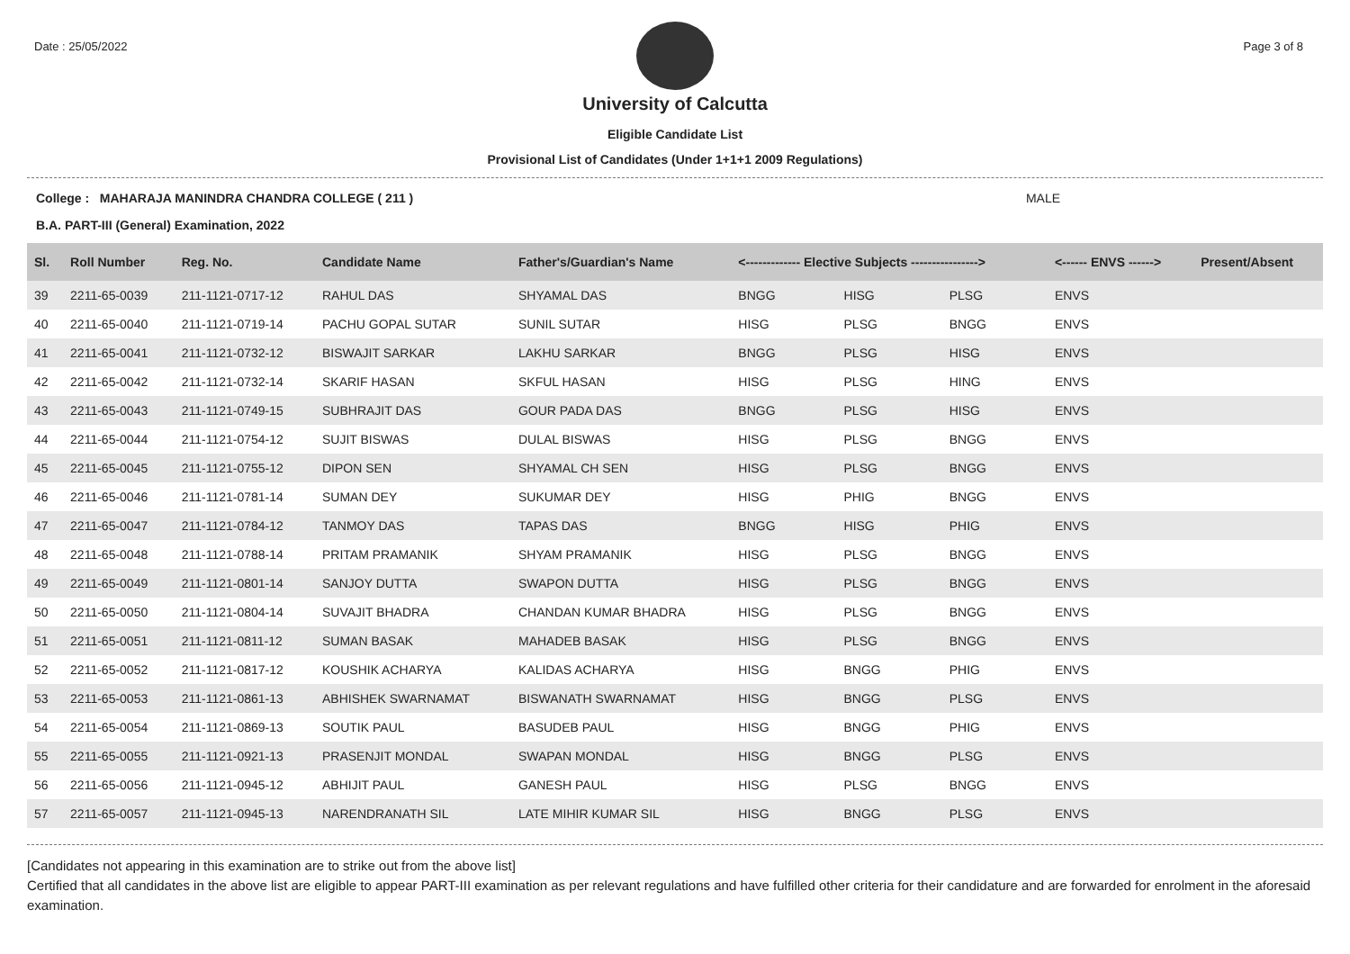Date : 25/05/2022 Page 3 of 8
University of Calcutta
Eligible Candidate List
Provisional List of Candidates (Under 1+1+1 2009 Regulations)
College : MAHARAJA MANINDRA CHANDRA COLLEGE ( 211 ) MALE
B.A. PART-III (General) Examination, 2022
| Sl. | Roll Number | Reg. No. | Candidate Name | Father's/Guardian's Name | <------------- Elective Subjects ----------------> | | | <------ ENVS ------> | Present/Absent |
| --- | --- | --- | --- | --- | --- | --- | --- | --- | --- |
| 39 | 2211-65-0039 | 211-1121-0717-12 | RAHUL DAS | SHYAMAL DAS | BNGG | HISG | PLSG | ENVS | |
| 40 | 2211-65-0040 | 211-1121-0719-14 | PACHU GOPAL SUTAR | SUNIL SUTAR | HISG | PLSG | BNGG | ENVS | |
| 41 | 2211-65-0041 | 211-1121-0732-12 | BISWAJIT SARKAR | LAKHU SARKAR | BNGG | PLSG | HISG | ENVS | |
| 42 | 2211-65-0042 | 211-1121-0732-14 | SKARIF HASAN | SKFUL HASAN | HISG | PLSG | HING | ENVS | |
| 43 | 2211-65-0043 | 211-1121-0749-15 | SUBHRAJIT DAS | GOUR PADA DAS | BNGG | PLSG | HISG | ENVS | |
| 44 | 2211-65-0044 | 211-1121-0754-12 | SUJIT BISWAS | DULAL BISWAS | HISG | PLSG | BNGG | ENVS | |
| 45 | 2211-65-0045 | 211-1121-0755-12 | DIPON SEN | SHYAMAL CH SEN | HISG | PLSG | BNGG | ENVS | |
| 46 | 2211-65-0046 | 211-1121-0781-14 | SUMAN DEY | SUKUMAR DEY | HISG | PHIG | BNGG | ENVS | |
| 47 | 2211-65-0047 | 211-1121-0784-12 | TANMOY DAS | TAPAS DAS | BNGG | HISG | PHIG | ENVS | |
| 48 | 2211-65-0048 | 211-1121-0788-14 | PRITAM PRAMANIK | SHYAM PRAMANIK | HISG | PLSG | BNGG | ENVS | |
| 49 | 2211-65-0049 | 211-1121-0801-14 | SANJOY DUTTA | SWAPON DUTTA | HISG | PLSG | BNGG | ENVS | |
| 50 | 2211-65-0050 | 211-1121-0804-14 | SUVAJIT BHADRA | CHANDAN KUMAR BHADRA | HISG | PLSG | BNGG | ENVS | |
| 51 | 2211-65-0051 | 211-1121-0811-12 | SUMAN BASAK | MAHADEB BASAK | HISG | PLSG | BNGG | ENVS | |
| 52 | 2211-65-0052 | 211-1121-0817-12 | KOUSHIK ACHARYA | KALIDAS ACHARYA | HISG | BNGG | PHIG | ENVS | |
| 53 | 2211-65-0053 | 211-1121-0861-13 | ABHISHEK SWARNAMAT | BISWANATH SWARNAMAT | HISG | BNGG | PLSG | ENVS | |
| 54 | 2211-65-0054 | 211-1121-0869-13 | SOUTIK PAUL | BASUDEB PAUL | HISG | BNGG | PHIG | ENVS | |
| 55 | 2211-65-0055 | 211-1121-0921-13 | PRASENJIT MONDAL | SWAPAN MONDAL | HISG | BNGG | PLSG | ENVS | |
| 56 | 2211-65-0056 | 211-1121-0945-12 | ABHIJIT PAUL | GANESH PAUL | HISG | PLSG | BNGG | ENVS | |
| 57 | 2211-65-0057 | 211-1121-0945-13 | NARENDRANATH SIL | LATE MIHIR KUMAR SIL | HISG | BNGG | PLSG | ENVS | |
[Candidates not appearing in this examination are to strike out from the above list]
Certified that all candidates in the above list are eligible to appear PART-III examination as per relevant regulations and have fulfilled other criteria for their candidature and are forwarded for enrolment in the aforesaid examination.